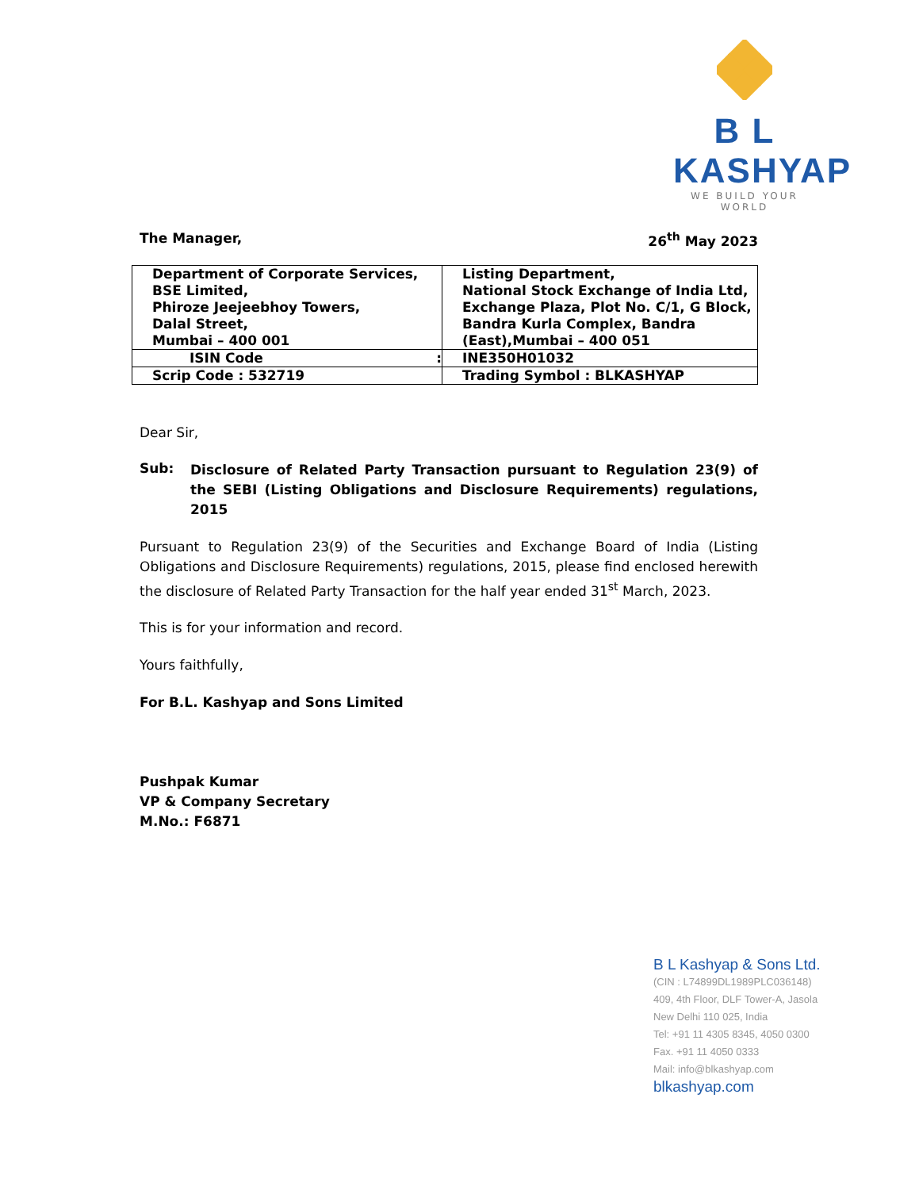B L KASHYAP
WE BUILD YOUR WORLD
The Manager, 26<sup>th</sup> May 2023
| Department of Corporate Services, BSE Limited, Phiroze Jeejeebhoy Towers, Dalal Street, Mumbai – 400 001 | Listing Department, National Stock Exchange of India Ltd, Exchange Plaza, Plot No. C/1, G Block, Bandra Kurla Complex, Bandra (East),Mumbai – 400 051 |
| ISIN Code : | INE350H01032 |
| Scrip Code : 532719 | Trading Symbol : BLKASHYAP |
Dear Sir,
Sub:
Disclosure of Related Party Transaction pursuant to Regulation 23(9) of the SEBI (Listing Obligations and Disclosure Requirements) regulations, 2015
Pursuant to Regulation 23(9) of the Securities and Exchange Board of India (Listing Obligations and Disclosure Requirements) regulations, 2015, please find enclosed herewith the disclosure of Related Party Transaction for the half year ended 31<sup>st</sup> March, 2023.
This is for your information and record.
Yours faithfully,
For B.L. Kashyap and Sons Limited
Pushpak Kumar
VP & Company Secretary
M.No.: F6871
B L Kashyap & Sons Ltd.
(CIN : L74899DL1989PLC036148)
409, 4th Floor, DLF Tower-A, Jasola
New Delhi 110 025, India
Tel: +91 11 4305 8345, 4050 0300
Fax. +91 11 4050 0333
Mail: info@blkashyap.com
blkashyap.com